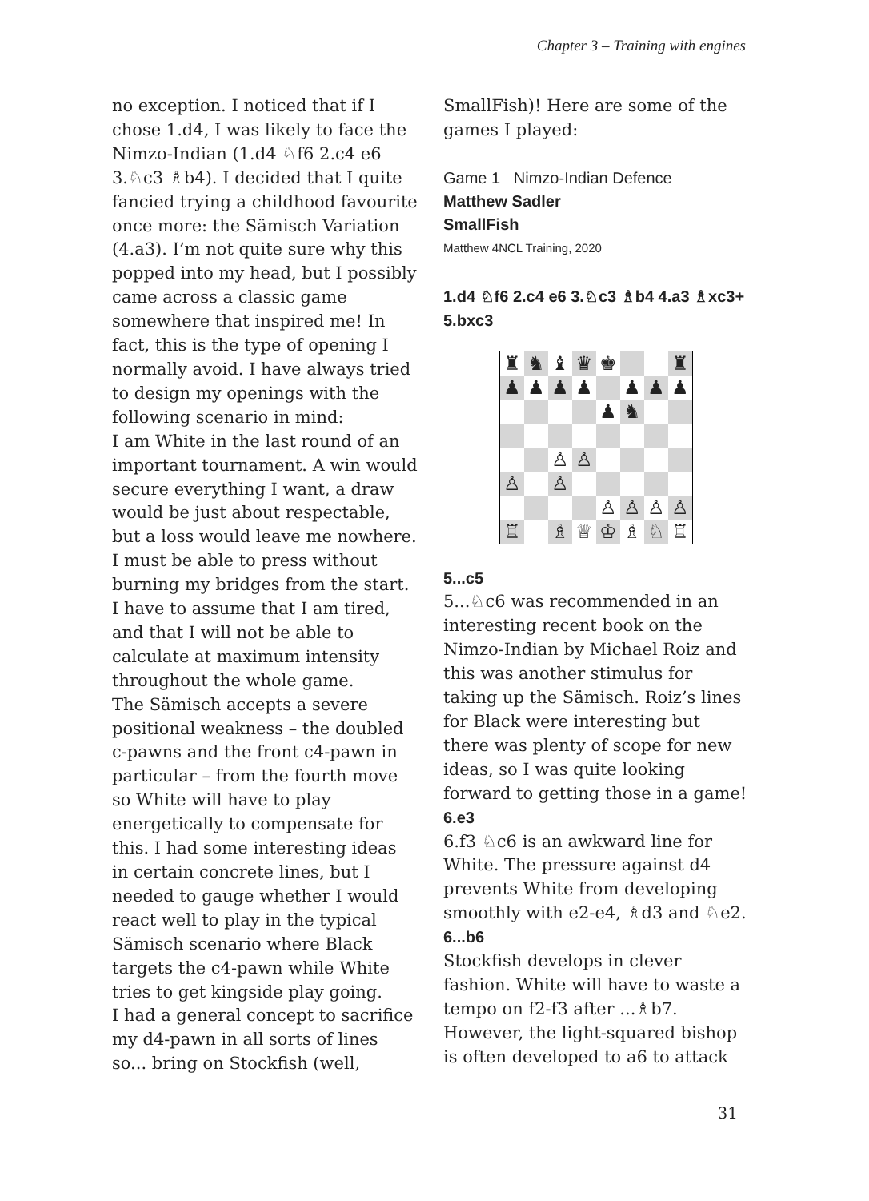Chapter 3 – Training with engines
no exception. I noticed that if I chose 1.d4, I was likely to face the Nimzo-Indian (1.d4 ♘f6 2.c4 e6 3.♘c3 ♗b4). I decided that I quite fancied trying a childhood favourite once more: the Sämisch Variation (4.a3). I’m not quite sure why this popped into my head, but I possibly came across a classic game somewhere that inspired me! In fact, this is the type of opening I normally avoid. I have always tried to design my openings with the following scenario in mind:
I am White in the last round of an important tournament. A win would secure everything I want, a draw would be just about respectable, but a loss would leave me nowhere. I must be able to press without burning my bridges from the start. I have to assume that I am tired, and that I will not be able to calculate at maximum intensity throughout the whole game.
The Sämisch accepts a severe positional weakness – the doubled c-pawns and the front c4-pawn in particular – from the fourth move so White will have to play energetically to compensate for this. I had some interesting ideas in certain concrete lines, but I needed to gauge whether I would react well to play in the typical Sämisch scenario where Black targets the c4-pawn while White tries to get kingside play going.
I had a general concept to sacrifice my d4-pawn in all sorts of lines so... bring on Stockfish (well,
SmallFish)! Here are some of the games I played:
Game 1 Nimzo-Indian Defence
Matthew Sadler
SmallFish
Matthew 4NCL Training, 2020
1.d4 ♘f6 2.c4 e6 3.♘c3 ♗b4 4.a3 ♗xc3+ 5.bxc3
| ♜ | ♞ | ♝ | ♛ | ♚ | | | ♜ |
| ♟ | ♟ | ♟ | ♟ | | ♟ | ♟ | ♟ |
| | | | | ♟ | ♞ | | |
| | | ♙ | ♙ | | | | |
| ♙ | | ♙ | | | | | |
| | | | | ♙ | ♙ | ♙ | ♙ |
| ♖ | | ♗ | ♕ | ♔ | ♗ | ♘ | ♖ |
5...c5
5...♘c6 was recommended in an interesting recent book on the Nimzo-Indian by Michael Roiz and this was another stimulus for taking up the Sämisch. Roiz’s lines for Black were interesting but there was plenty of scope for new ideas, so I was quite looking forward to getting those in a game!
6.e3
6.f3 ♘c6 is an awkward line for White. The pressure against d4 prevents White from developing smoothly with e2-e4, ♗d3 and ♘e2.
6...b6
Stockfish develops in clever fashion. White will have to waste a tempo on f2-f3 after ...♗b7. However, the light-squared bishop is often developed to a6 to attack
31